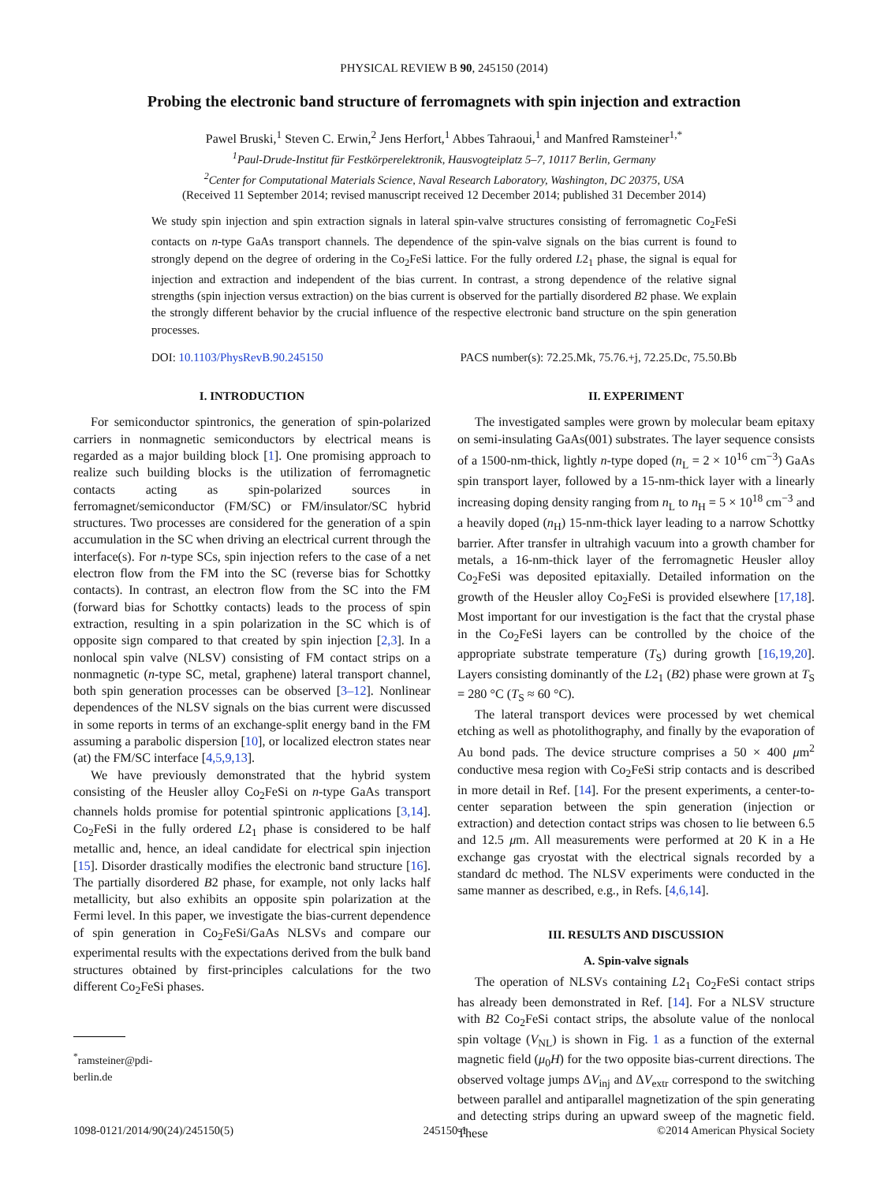PHYSICAL REVIEW B 90, 245150 (2014)
Probing the electronic band structure of ferromagnets with spin injection and extraction
Pawel Bruski,<sup>1</sup> Steven C. Erwin,<sup>2</sup> Jens Herfort,<sup>1</sup> Abbes Tahraoui,<sup>1</sup> and Manfred Ramsteiner<sup>1,*</sup>
<sup>1</sup> Paul-Drude-Institut für Festkörperelektronik, Hausvogteiplatz 5–7, 10117 Berlin, Germany
<sup>2</sup> Center for Computational Materials Science, Naval Research Laboratory, Washington, DC 20375, USA
(Received 11 September 2014; revised manuscript received 12 December 2014; published 31 December 2014)
We study spin injection and spin extraction signals in lateral spin-valve structures consisting of ferromagnetic Co<sub>2</sub>FeSi contacts on n-type GaAs transport channels. The dependence of the spin-valve signals on the bias current is found to strongly depend on the degree of ordering in the Co<sub>2</sub>FeSi lattice. For the fully ordered L2<sub>1</sub> phase, the signal is equal for injection and extraction and independent of the bias current. In contrast, a strong dependence of the relative signal strengths (spin injection versus extraction) on the bias current is observed for the partially disordered B2 phase. We explain the strongly different behavior by the crucial influence of the respective electronic band structure on the spin generation processes.
DOI: 10.1103/PhysRevB.90.245150 PACS number(s): 72.25.Mk, 75.76.+j, 72.25.Dc, 75.50.Bb
I. INTRODUCTION
For semiconductor spintronics, the generation of spin-polarized carriers in nonmagnetic semiconductors by electrical means is regarded as a major building block [1]. One promising approach to realize such building blocks is the utilization of ferromagnetic contacts acting as spin-polarized sources in ferromagnet/semiconductor (FM/SC) or FM/insulator/SC hybrid structures. Two processes are considered for the generation of a spin accumulation in the SC when driving an electrical current through the interface(s). For n-type SCs, spin injection refers to the case of a net electron flow from the FM into the SC (reverse bias for Schottky contacts). In contrast, an electron flow from the SC into the FM (forward bias for Schottky contacts) leads to the process of spin extraction, resulting in a spin polarization in the SC which is of opposite sign compared to that created by spin injection [2,3]. In a nonlocal spin valve (NLSV) consisting of FM contact strips on a nonmagnetic (n-type SC, metal, graphene) lateral transport channel, both spin generation processes can be observed [3–12]. Nonlinear dependences of the NLSV signals on the bias current were discussed in some reports in terms of an exchange-split energy band in the FM assuming a parabolic dispersion [10], or localized electron states near (at) the FM/SC interface [4,5,9,13].
We have previously demonstrated that the hybrid system consisting of the Heusler alloy Co<sub>2</sub>FeSi on n-type GaAs transport channels holds promise for potential spintronic applications [3,14]. Co<sub>2</sub>FeSi in the fully ordered L2<sub>1</sub> phase is considered to be half metallic and, hence, an ideal candidate for electrical spin injection [15]. Disorder drastically modifies the electronic band structure [16]. The partially disordered B2 phase, for example, not only lacks half metallicity, but also exhibits an opposite spin polarization at the Fermi level. In this paper, we investigate the bias-current dependence of spin generation in Co<sub>2</sub>FeSi/GaAs NLSVs and compare our experimental results with the expectations derived from the bulk band structures obtained by first-principles calculations for the two different Co<sub>2</sub>FeSi phases.
<sup>*</sup> ramsteiner@pdi-berlin.de
II. EXPERIMENT
The investigated samples were grown by molecular beam epitaxy on semi-insulating GaAs(001) substrates. The layer sequence consists of a 1500-nm-thick, lightly n-type doped (n<sub>L</sub> = 2 × 10<sup>16</sup> cm<sup>−3</sup>) GaAs spin transport layer, followed by a 15-nm-thick layer with a linearly increasing doping density ranging from n<sub>L</sub> to n<sub>H</sub> = 5 × 10<sup>18</sup> cm<sup>−3</sup> and a heavily doped (n<sub>H</sub>) 15-nm-thick layer leading to a narrow Schottky barrier. After transfer in ultrahigh vacuum into a growth chamber for metals, a 16-nm-thick layer of the ferromagnetic Heusler alloy Co<sub>2</sub>FeSi was deposited epitaxially. Detailed information on the growth of the Heusler alloy Co<sub>2</sub>FeSi is provided elsewhere [17,18]. Most important for our investigation is the fact that the crystal phase in the Co<sub>2</sub>FeSi layers can be controlled by the choice of the appropriate substrate temperature (T<sub>S</sub>) during growth [16,19,20]. Layers consisting dominantly of the L2<sub>1</sub> (B2) phase were grown at T<sub>S</sub> = 280 °C (T<sub>S</sub> ≈ 60 °C).
The lateral transport devices were processed by wet chemical etching as well as photolithography, and finally by the evaporation of Au bond pads. The device structure comprises a 50 × 400 μm<sup>2</sup> conductive mesa region with Co<sub>2</sub>FeSi strip contacts and is described in more detail in Ref. [14]. For the present experiments, a center-to-center separation between the spin generation (injection or extraction) and detection contact strips was chosen to lie between 6.5 and 12.5 μm. All measurements were performed at 20 K in a He exchange gas cryostat with the electrical signals recorded by a standard dc method. The NLSV experiments were conducted in the same manner as described, e.g., in Refs. [4,6,14].
III. RESULTS AND DISCUSSION
A. Spin-valve signals
The operation of NLSVs containing L2<sub>1</sub> Co<sub>2</sub>FeSi contact strips has already been demonstrated in Ref. [14]. For a NLSV structure with B2 Co<sub>2</sub>FeSi contact strips, the absolute value of the nonlocal spin voltage (V<sub>NL</sub>) is shown in Fig. 1 as a function of the external magnetic field (μ<sub>0</sub>H) for the two opposite bias-current directions. The observed voltage jumps ΔV<sub>inj</sub> and ΔV<sub>extr</sub> correspond to the switching between parallel and antiparallel magnetization of the spin generating and detecting strips during an upward sweep of the magnetic field. These
1098-0121/2014/90(24)/245150(5) 245150-1 ©2014 American Physical Society